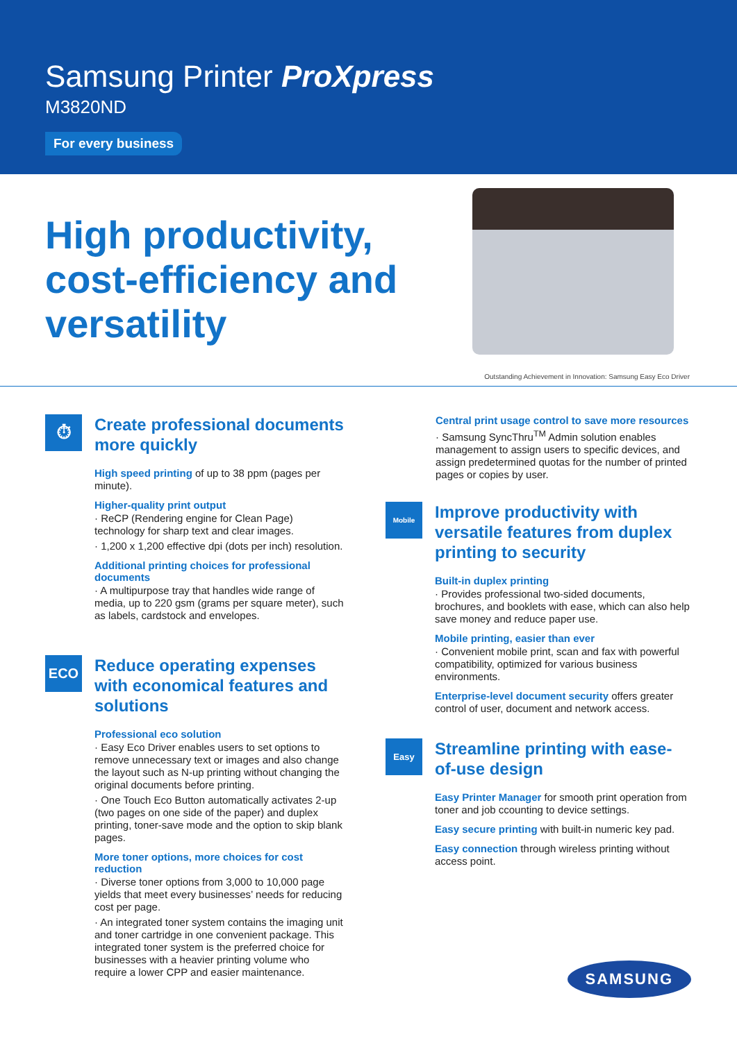Samsung Printer ProXpress
M3820ND
For every business
High productivity, cost-efficiency and versatility
Outstanding Achievement in Innovation: Samsung Easy Eco Driver
⏱
Create professional documents more quickly
High speed printing of up to 38 ppm (pages per minute).
Higher-quality print output
· ReCP (Rendering engine for Clean Page) technology for sharp text and clear images.
· 1,200 x 1,200 effective dpi (dots per inch) resolution.
Additional printing choices for professional documents
· A multipurpose tray that handles wide range of media, up to 220 gsm (grams per square meter), such as labels, cardstock and envelopes.
ECO
Reduce operating expenses with economical features and solutions
Professional eco solution
· Easy Eco Driver enables users to set options to remove unnecessary text or images and also change the layout such as N-up printing without changing the original documents before printing.
· One Touch Eco Button automatically activates 2-up (two pages on one side of the paper) and duplex printing, toner-save mode and the option to skip blank pages.
More toner options, more choices for cost reduction
· Diverse toner options from 3,000 to 10,000 page yields that meet every businesses’ needs for reducing cost per page.
· An integrated toner system contains the imaging unit and toner cartridge in one convenient package. This integrated toner system is the preferred choice for businesses with a heavier printing volume who require a lower CPP and easier maintenance.
Central print usage control to save more resources
· Samsung SyncThru<sup>TM</sup> Admin solution enables management to assign users to specific devices, and assign predetermined quotas for the number of printed pages or copies by user.
Mobile
Improve productivity with versatile features from duplex printing to security
Built-in duplex printing
· Provides professional two-sided documents, brochures, and booklets with ease, which can also help save money and reduce paper use.
Mobile printing, easier than ever
· Convenient mobile print, scan and fax with powerful compatibility, optimized for various business environments.
Enterprise-level document security offers greater control of user, document and network access.
Easy
Streamline printing with ease-of-use design
Easy Printer Manager for smooth print operation from toner and job ccounting to device settings.
Easy secure printing with built-in numeric key pad.
Easy connection through wireless printing without access point.
SAMSUNG